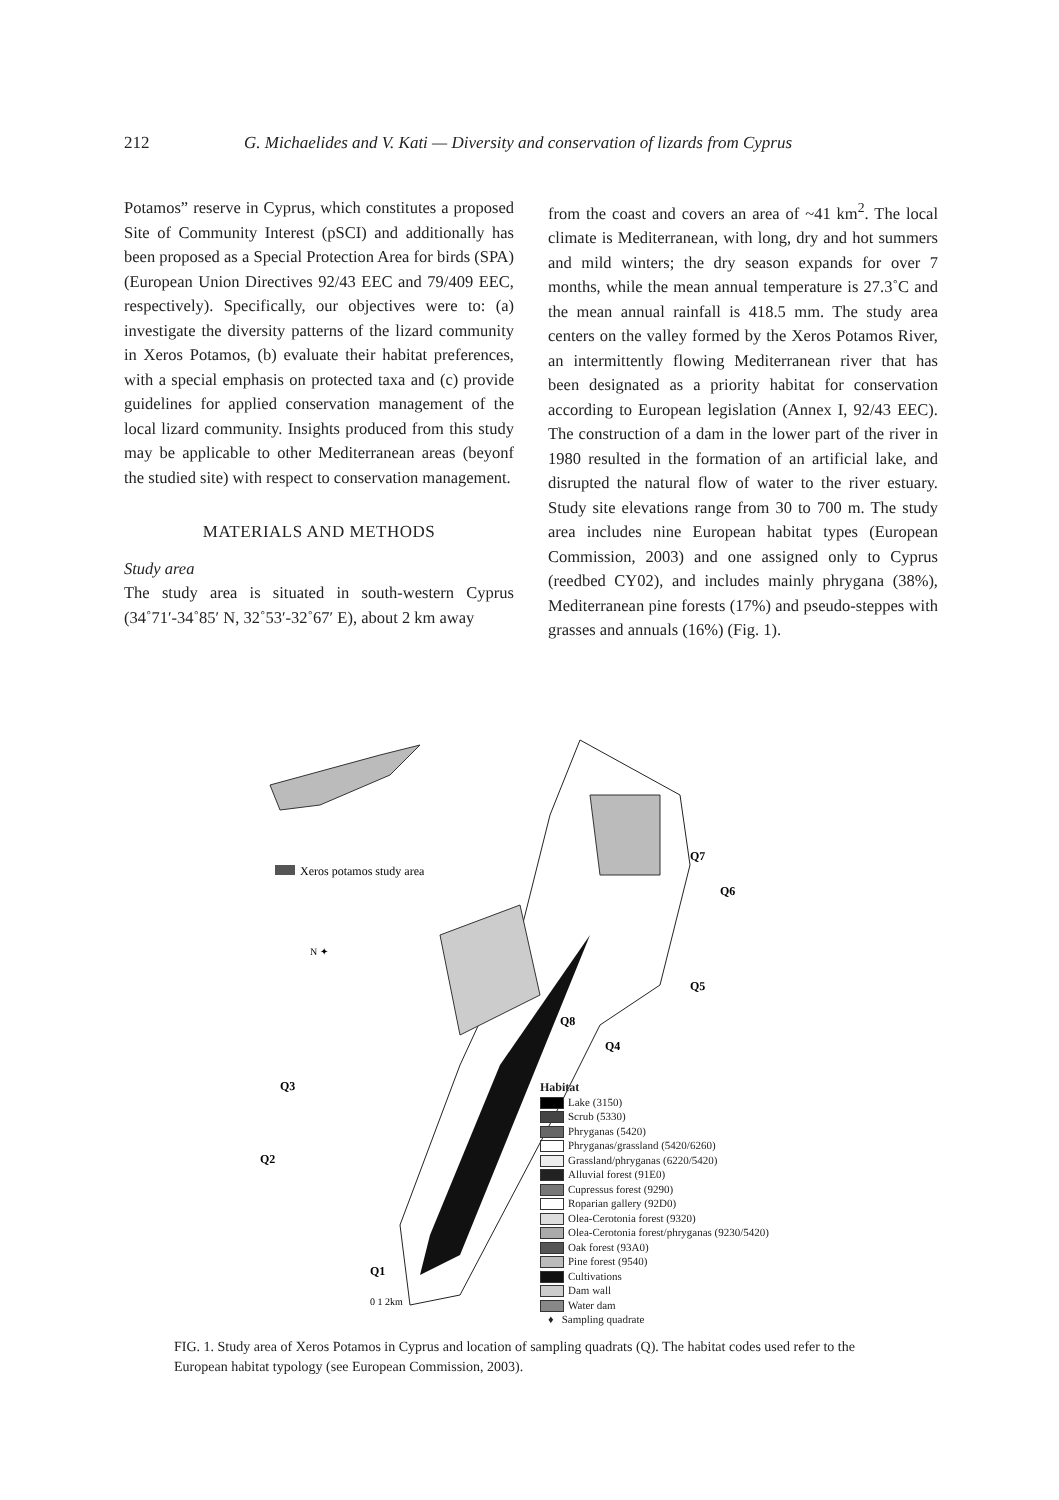212 G. Michaelides and V. Kati — Diversity and conservation of lizards from Cyprus
Potamos” reserve in Cyprus, which constitutes a proposed Site of Community Interest (pSCI) and additionally has been proposed as a Special Protection Area for birds (SPA) (European Union Directives 92/43 EEC and 79/409 EEC, respectively). Specifically, our objectives were to: (a) investigate the diversity patterns of the lizard community in Xeros Potamos, (b) evaluate their habitat preferences, with a special emphasis on protected taxa and (c) provide guidelines for applied conservation management of the local lizard community. Insights produced from this study may be applicable to other Mediterranean areas (beyonf the studied site) with respect to conservation management.
MATERIALS AND METHODS
Study area
The study area is situated in south-western Cyprus (34˚71′-34˚85′ N, 32˚53′-32˚67′ E), about 2 km away
from the coast and covers an area of ~41 km<sup>2</sup>. The local climate is Mediterranean, with long, dry and hot summers and mild winters; the dry season expands for over 7 months, while the mean annual temperature is 27.3˚C and the mean annual rainfall is 418.5 mm. The study area centers on the valley formed by the Xeros Potamos River, an intermittently flowing Mediterranean river that has been designated as a priority habitat for conservation according to European legislation (Annex I, 92/43 EEC). The construction of a dam in the lower part of the river in 1980 resulted in the formation of an artificial lake, and disrupted the natural flow of water to the river estuary. Study site elevations range from 30 to 700 m. The study area includes nine European habitat types (European Commission, 2003) and one assigned only to Cyprus (reedbed CY02), and includes mainly phrygana (38%), Mediterranean pine forests (17%) and pseudo-steppes with grasses and annuals (16%) (Fig. 1).
Xeros potamos study area
N ✦
Q7
Q6
Q5
Q8
Q4
Q3
Q2
Q1
0 1 2km
Habitat
Lake (3150)
Scrub (5330)
Phryganas (5420)
Phryganas/grassland (5420/6260)
Grassland/phryganas (6220/5420)
Alluvial forest (91E0)
Cupressus forest (9290)
Roparian gallery (92D0)
Olea-Cerotonia forest (9320)
Olea-Cerotonia forest/phryganas (9230/5420)
Oak forest (93A0)
Pine forest (9540)
Cultivations
Dam wall
Water dam
♦ Sampling quadrate
FIG. 1. Study area of Xeros Potamos in Cyprus and location of sampling quadrats (Q). The habitat codes used refer to the European habitat typology (see European Commission, 2003).